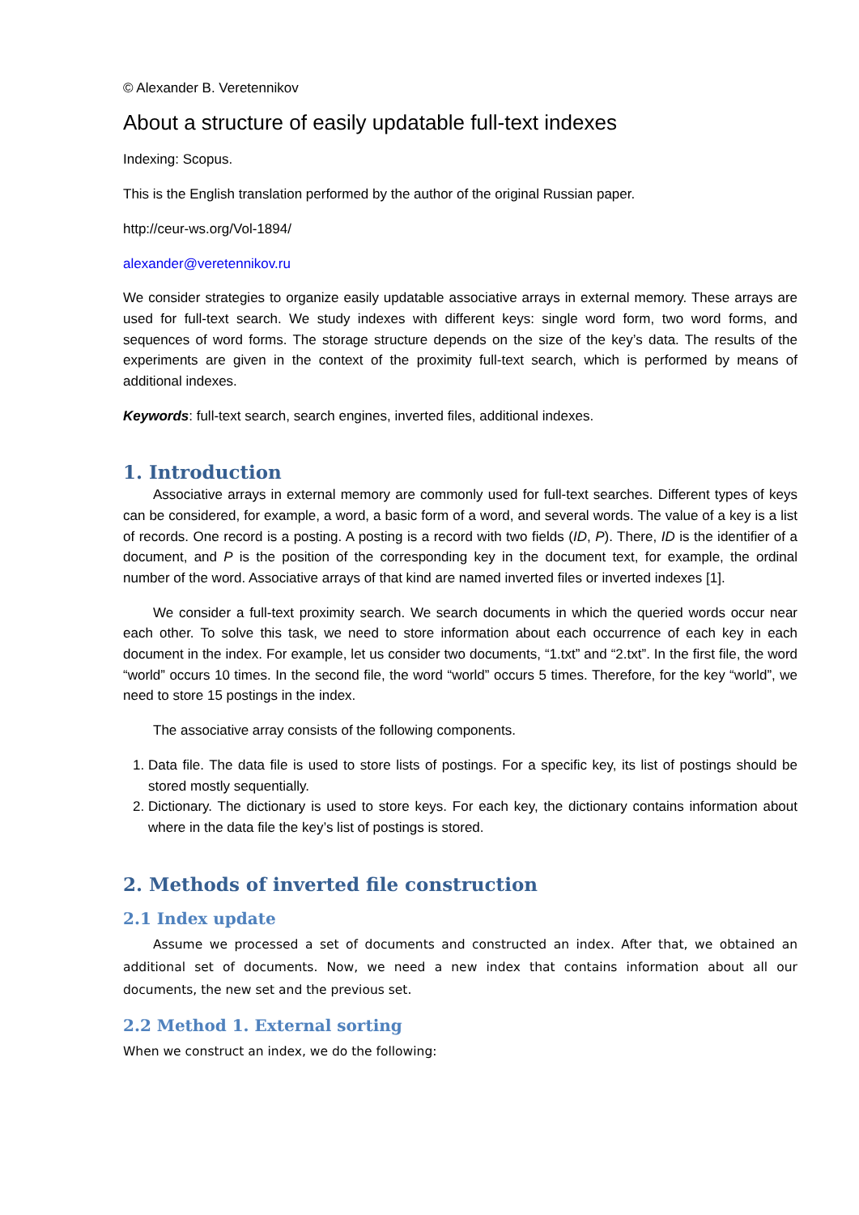© Alexander B. Veretennikov
About a structure of easily updatable full-text indexes
Indexing: Scopus.
This is the English translation performed by the author of the original Russian paper.
http://ceur-ws.org/Vol-1894/
alexander@veretennikov.ru
We consider strategies to organize easily updatable associative arrays in external memory. These arrays are used for full-text search. We study indexes with different keys: single word form, two word forms, and sequences of word forms. The storage structure depends on the size of the key’s data. The results of the experiments are given in the context of the proximity full-text search, which is performed by means of additional indexes.
Keywords: full-text search, search engines, inverted files, additional indexes.
1. Introduction
Associative arrays in external memory are commonly used for full-text searches. Different types of keys can be considered, for example, a word, a basic form of a word, and several words. The value of a key is a list of records. One record is a posting. A posting is a record with two fields (ID, P). There, ID is the identifier of a document, and P is the position of the corresponding key in the document text, for example, the ordinal number of the word. Associative arrays of that kind are named inverted files or inverted indexes [1].
We consider a full-text proximity search. We search documents in which the queried words occur near each other. To solve this task, we need to store information about each occurrence of each key in each document in the index. For example, let us consider two documents, “1.txt” and “2.txt”. In the first file, the word “world” occurs 10 times. In the second file, the word “world” occurs 5 times. Therefore, for the key “world”, we need to store 15 postings in the index.
The associative array consists of the following components.
1. Data file. The data file is used to store lists of postings. For a specific key, its list of postings should be stored mostly sequentially.
2. Dictionary. The dictionary is used to store keys. For each key, the dictionary contains information about where in the data file the key’s list of postings is stored.
2. Methods of inverted file construction
2.1 Index update
Assume we processed a set of documents and constructed an index. After that, we obtained an additional set of documents. Now, we need a new index that contains information about all our documents, the new set and the previous set.
2.2 Method 1. External sorting
When we construct an index, we do the following: